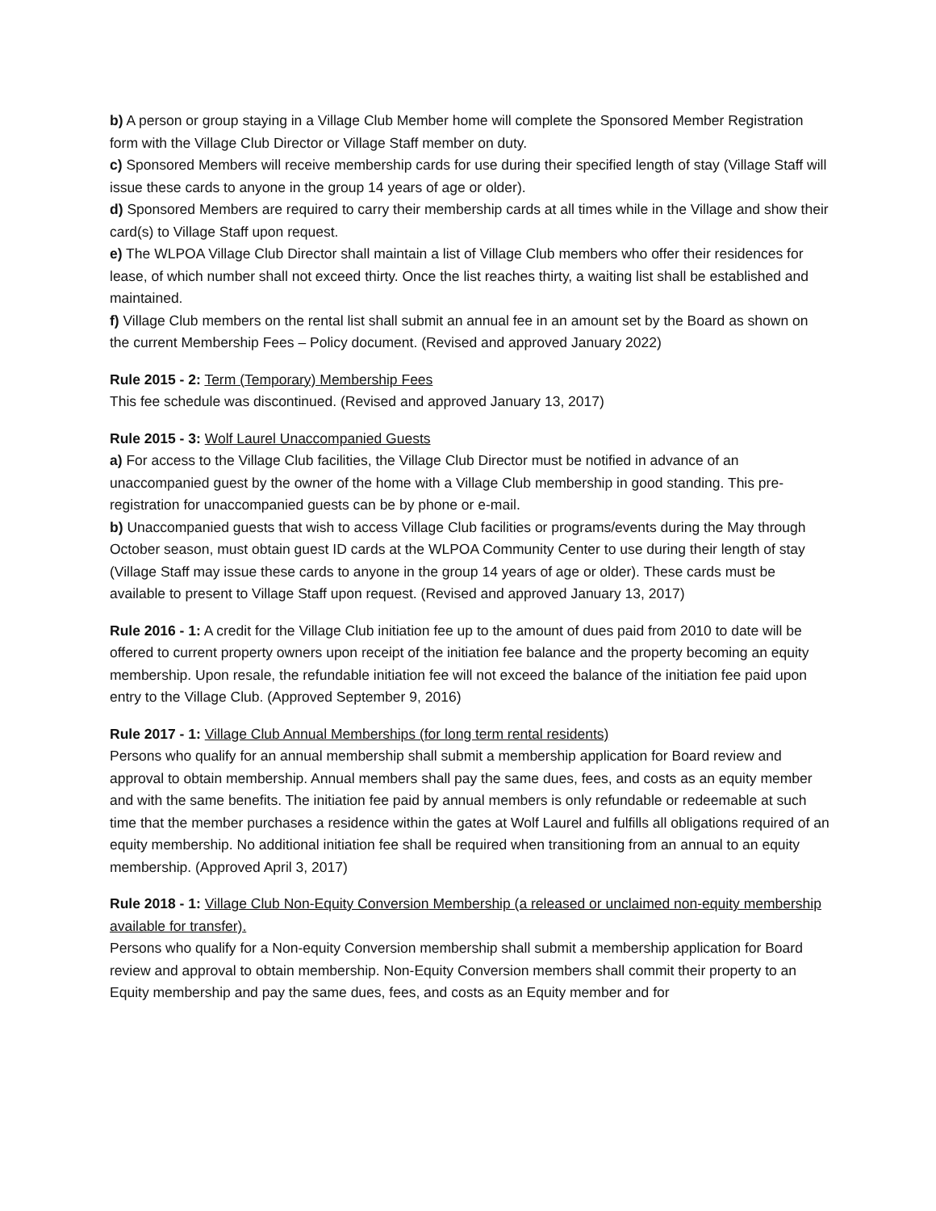b) A person or group staying in a Village Club Member home will complete the Sponsored Member Registration form with the Village Club Director or Village Staff member on duty.
c) Sponsored Members will receive membership cards for use during their specified length of stay (Village Staff will issue these cards to anyone in the group 14 years of age or older).
d) Sponsored Members are required to carry their membership cards at all times while in the Village and show their card(s) to Village Staff upon request.
e) The WLPOA Village Club Director shall maintain a list of Village Club members who offer their residences for lease, of which number shall not exceed thirty. Once the list reaches thirty, a waiting list shall be established and maintained.
f) Village Club members on the rental list shall submit an annual fee in an amount set by the Board as shown on the current Membership Fees – Policy document. (Revised and approved January 2022)
Rule 2015 - 2: Term (Temporary) Membership Fees
This fee schedule was discontinued. (Revised and approved January 13, 2017)
Rule 2015 - 3: Wolf Laurel Unaccompanied Guests
a) For access to the Village Club facilities, the Village Club Director must be notified in advance of an unaccompanied guest by the owner of the home with a Village Club membership in good standing. This pre-registration for unaccompanied guests can be by phone or e-mail.
b) Unaccompanied guests that wish to access Village Club facilities or programs/events during the May through October season, must obtain guest ID cards at the WLPOA Community Center to use during their length of stay (Village Staff may issue these cards to anyone in the group 14 years of age or older). These cards must be available to present to Village Staff upon request. (Revised and approved January 13, 2017)
Rule 2016 - 1: A credit for the Village Club initiation fee up to the amount of dues paid from 2010 to date will be offered to current property owners upon receipt of the initiation fee balance and the property becoming an equity membership. Upon resale, the refundable initiation fee will not exceed the balance of the initiation fee paid upon entry to the Village Club. (Approved September 9, 2016)
Rule 2017 - 1: Village Club Annual Memberships (for long term rental residents)
Persons who qualify for an annual membership shall submit a membership application for Board review and approval to obtain membership. Annual members shall pay the same dues, fees, and costs as an equity member and with the same benefits. The initiation fee paid by annual members is only refundable or redeemable at such time that the member purchases a residence within the gates at Wolf Laurel and fulfills all obligations required of an equity membership. No additional initiation fee shall be required when transitioning from an annual to an equity membership. (Approved April 3, 2017)
Rule 2018 - 1: Village Club Non-Equity Conversion Membership (a released or unclaimed non-equity membership available for transfer).
Persons who qualify for a Non-equity Conversion membership shall submit a membership application for Board review and approval to obtain membership. Non-Equity Conversion members shall commit their property to an Equity membership and pay the same dues, fees, and costs as an Equity member and for